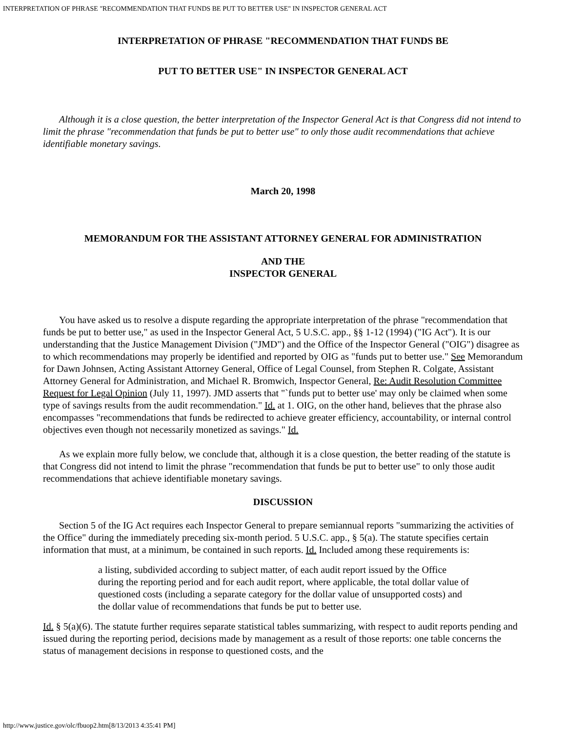INTERPRETATION OF PHRASE "RECOMMENDATION THAT FUNDS BE PUT TO BETTER USE" IN INSPECTOR GENERAL ACT
INTERPRETATION OF PHRASE "RECOMMENDATION THAT FUNDS BE
PUT TO BETTER USE" IN INSPECTOR GENERAL ACT
Although it is a close question, the better interpretation of the Inspector General Act is that Congress did not intend to limit the phrase "recommendation that funds be put to better use" to only those audit recommendations that achieve identifiable monetary savings.
March 20, 1998
MEMORANDUM FOR THE ASSISTANT ATTORNEY GENERAL FOR ADMINISTRATION
AND THE
INSPECTOR GENERAL
You have asked us to resolve a dispute regarding the appropriate interpretation of the phrase "recommendation that funds be put to better use," as used in the Inspector General Act, 5 U.S.C. app., §§ 1-12 (1994) ("IG Act"). It is our understanding that the Justice Management Division ("JMD") and the Office of the Inspector General ("OIG") disagree as to which recommendations may properly be identified and reported by OIG as "funds put to better use." See Memorandum for Dawn Johnsen, Acting Assistant Attorney General, Office of Legal Counsel, from Stephen R. Colgate, Assistant Attorney General for Administration, and Michael R. Bromwich, Inspector General, Re: Audit Resolution Committee Request for Legal Opinion (July 11, 1997). JMD asserts that "`funds put to better use' may only be claimed when some type of savings results from the audit recommendation." Id. at 1. OIG, on the other hand, believes that the phrase also encompasses "recommendations that funds be redirected to achieve greater efficiency, accountability, or internal control objectives even though not necessarily monetized as savings." Id.
As we explain more fully below, we conclude that, although it is a close question, the better reading of the statute is that Congress did not intend to limit the phrase "recommendation that funds be put to better use" to only those audit recommendations that achieve identifiable monetary savings.
DISCUSSION
Section 5 of the IG Act requires each Inspector General to prepare semiannual reports "summarizing the activities of the Office" during the immediately preceding six-month period. 5 U.S.C. app., § 5(a). The statute specifies certain information that must, at a minimum, be contained in such reports. Id. Included among these requirements is:
a listing, subdivided according to subject matter, of each audit report issued by the Office during the reporting period and for each audit report, where applicable, the total dollar value of questioned costs (including a separate category for the dollar value of unsupported costs) and the dollar value of recommendations that funds be put to better use.
Id. § 5(a)(6). The statute further requires separate statistical tables summarizing, with respect to audit reports pending and issued during the reporting period, decisions made by management as a result of those reports: one table concerns the status of management decisions in response to questioned costs, and the
http://www.justice.gov/olc/fbuop2.htm[8/13/2013 4:35:41 PM]